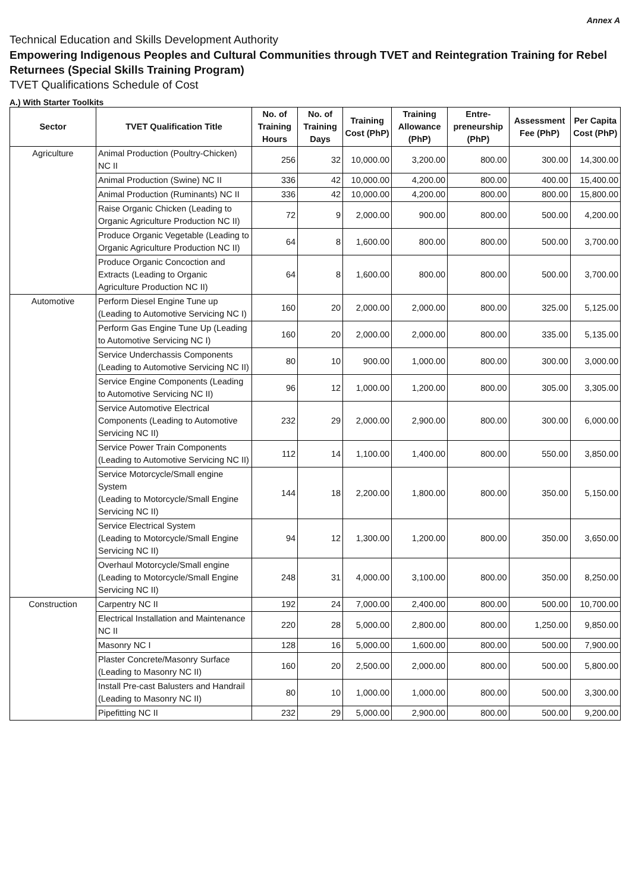Annex A
Technical Education and Skills Development Authority
Empowering Indigenous Peoples and Cultural Communities through TVET and Reintegration Training for Rebel Returnees (Special Skills Training Program)
TVET Qualifications Schedule of Cost
A.) With Starter Toolkits
| Sector | TVET Qualification Title | No. of Training Hours | No. of Training Days | Training Cost (PhP) | Training Allowance (PhP) | Entre-preneurship (PhP) | Assessment Fee (PhP) | Per Capita Cost (PhP) |
| --- | --- | --- | --- | --- | --- | --- | --- | --- |
| Agriculture | Animal Production (Poultry-Chicken) NC II | 256 | 32 | 10,000.00 | 3,200.00 | 800.00 | 300.00 | 14,300.00 |
| | Animal Production (Swine) NC II | 336 | 42 | 10,000.00 | 4,200.00 | 800.00 | 400.00 | 15,400.00 |
| | Animal Production (Ruminants) NC II | 336 | 42 | 10,000.00 | 4,200.00 | 800.00 | 800.00 | 15,800.00 |
| | Raise Organic Chicken (Leading to Organic Agriculture Production NC II) | 72 | 9 | 2,000.00 | 900.00 | 800.00 | 500.00 | 4,200.00 |
| | Produce Organic Vegetable (Leading to Organic Agriculture Production NC II) | 64 | 8 | 1,600.00 | 800.00 | 800.00 | 500.00 | 3,700.00 |
| | Produce Organic Concoction and Extracts (Leading to Organic Agriculture Production NC II) | 64 | 8 | 1,600.00 | 800.00 | 800.00 | 500.00 | 3,700.00 |
| Automotive | Perform Diesel Engine Tune up (Leading to Automotive Servicing NC I) | 160 | 20 | 2,000.00 | 2,000.00 | 800.00 | 325.00 | 5,125.00 |
| | Perform Gas Engine Tune Up (Leading to Automotive Servicing NC I) | 160 | 20 | 2,000.00 | 2,000.00 | 800.00 | 335.00 | 5,135.00 |
| | Service Underchassis Components (Leading to Automotive Servicing NC II) | 80 | 10 | 900.00 | 1,000.00 | 800.00 | 300.00 | 3,000.00 |
| | Service Engine Components (Leading to Automotive Servicing NC II) | 96 | 12 | 1,000.00 | 1,200.00 | 800.00 | 305.00 | 3,305.00 |
| | Service Automotive Electrical Components (Leading to Automotive Servicing NC II) | 232 | 29 | 2,000.00 | 2,900.00 | 800.00 | 300.00 | 6,000.00 |
| | Service Power Train Components (Leading to Automotive Servicing NC II) | 112 | 14 | 1,100.00 | 1,400.00 | 800.00 | 550.00 | 3,850.00 |
| | Service Motorcycle/Small engine System (Leading to Motorcycle/Small Engine Servicing NC II) | 144 | 18 | 2,200.00 | 1,800.00 | 800.00 | 350.00 | 5,150.00 |
| | Service Electrical System (Leading to Motorcycle/Small Engine Servicing NC II) | 94 | 12 | 1,300.00 | 1,200.00 | 800.00 | 350.00 | 3,650.00 |
| | Overhaul Motorcycle/Small engine (Leading to Motorcycle/Small Engine Servicing NC II) | 248 | 31 | 4,000.00 | 3,100.00 | 800.00 | 350.00 | 8,250.00 |
| Construction | Carpentry NC II | 192 | 24 | 7,000.00 | 2,400.00 | 800.00 | 500.00 | 10,700.00 |
| | Electrical Installation and Maintenance NC II | 220 | 28 | 5,000.00 | 2,800.00 | 800.00 | 1,250.00 | 9,850.00 |
| | Masonry NC I | 128 | 16 | 5,000.00 | 1,600.00 | 800.00 | 500.00 | 7,900.00 |
| | Plaster Concrete/Masonry Surface (Leading to Masonry NC II) | 160 | 20 | 2,500.00 | 2,000.00 | 800.00 | 500.00 | 5,800.00 |
| | Install Pre-cast Balusters and Handrail (Leading to Masonry NC II) | 80 | 10 | 1,000.00 | 1,000.00 | 800.00 | 500.00 | 3,300.00 |
| | Pipefitting NC II | 232 | 29 | 5,000.00 | 2,900.00 | 800.00 | 500.00 | 9,200.00 |